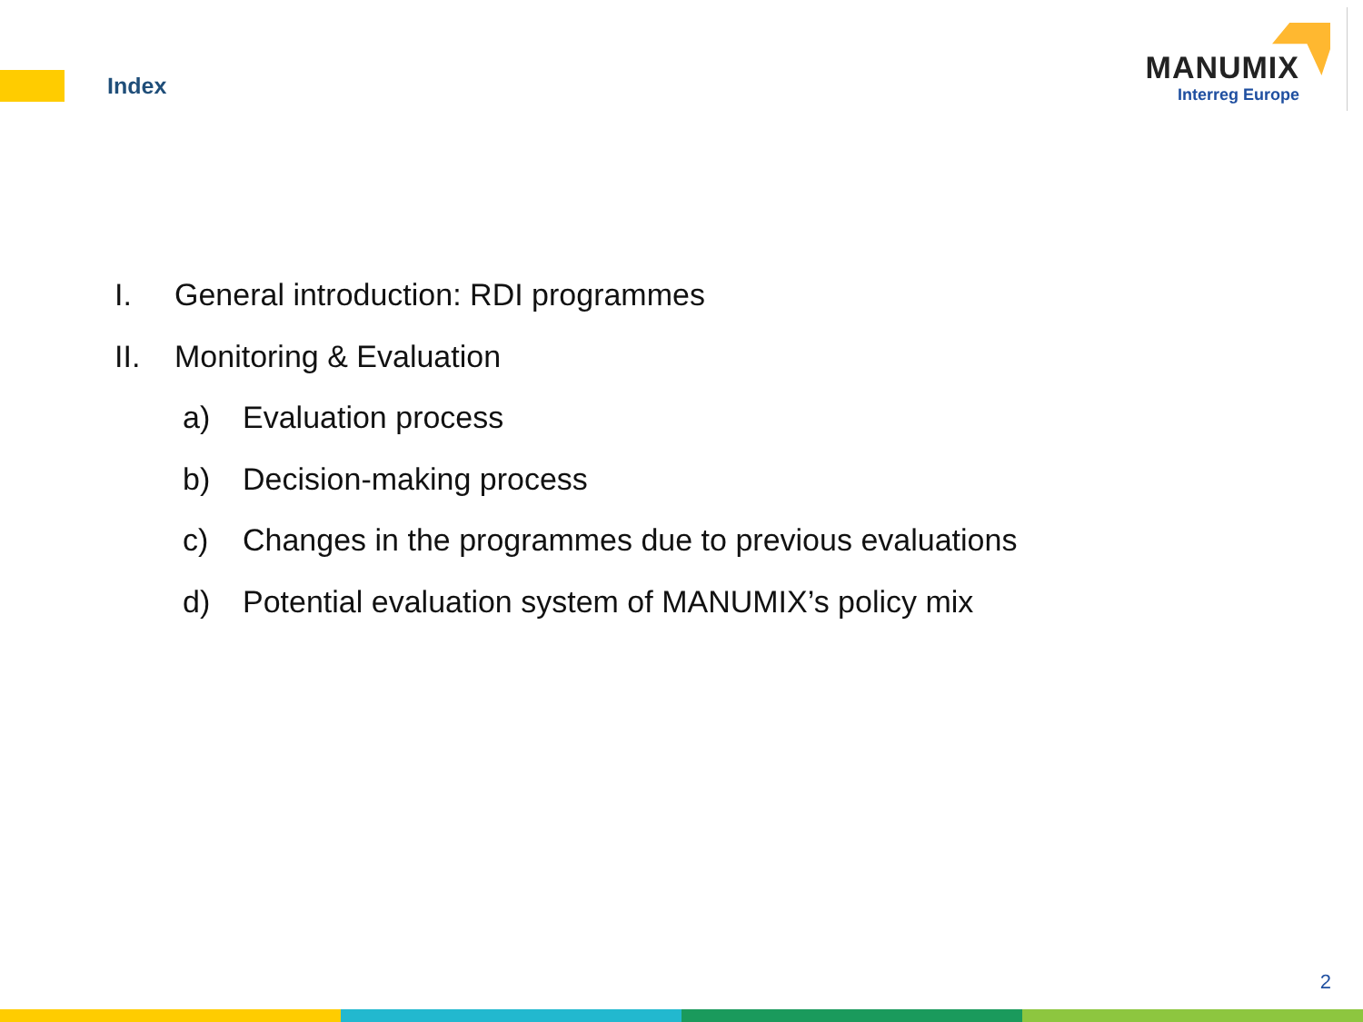Index
MANUMIX
Interreg Europe
I. General introduction: RDI programmes
II. Monitoring & Evaluation
a) Evaluation process
b) Decision-making process
c) Changes in the programmes due to previous evaluations
d) Potential evaluation system of MANUMIX’s policy mix
2